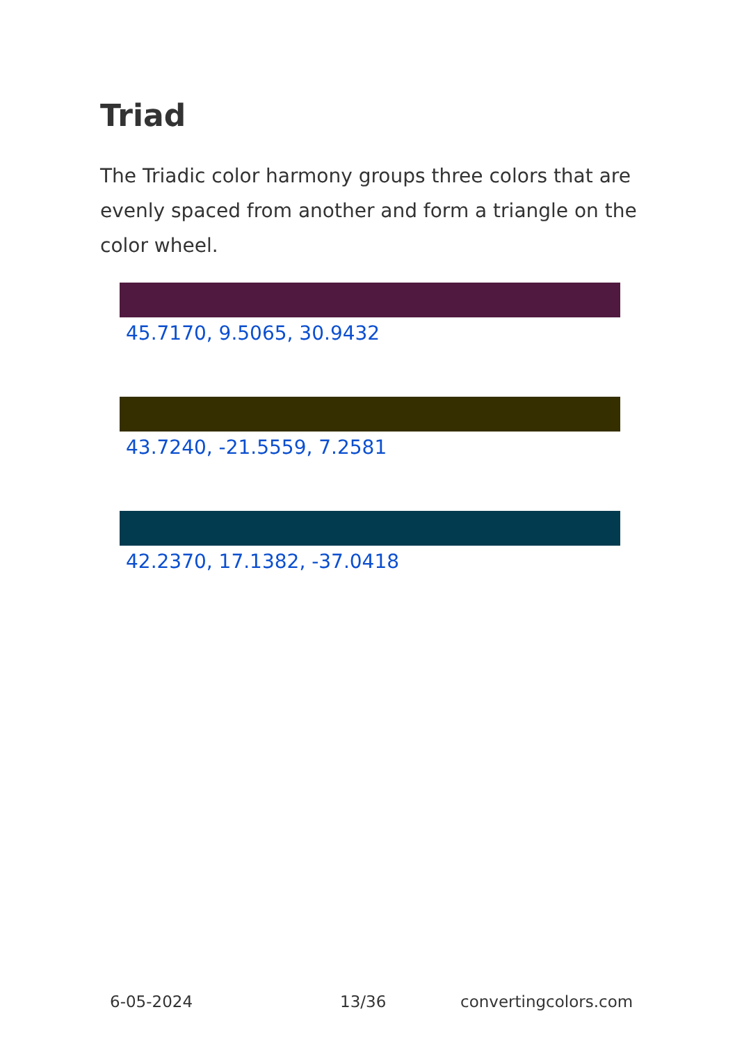Triad
The Triadic color harmony groups three colors that are evenly spaced from another and form a triangle on the color wheel.
45.7170, 9.5065, 30.9432
43.7240, -21.5559, 7.2581
42.2370, 17.1382, -37.0418
6-05-2024 13/36 convertingcolors.com